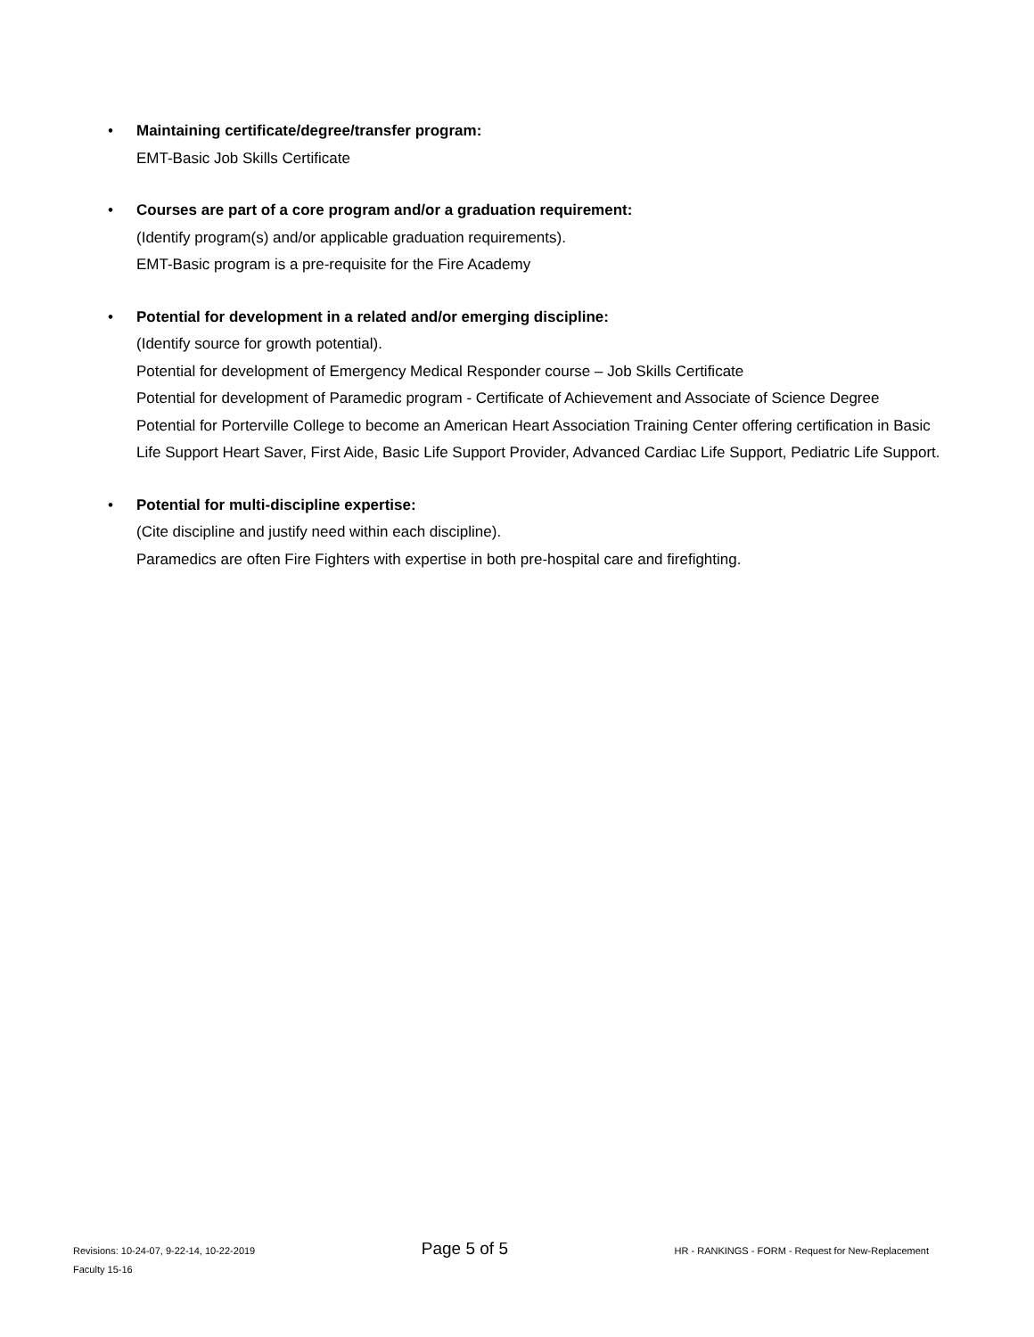• Maintaining certificate/degree/transfer program:
EMT-Basic Job Skills Certificate
• Courses are part of a core program and/or a graduation requirement:
(Identify program(s) and/or applicable graduation requirements).
EMT-Basic program is a pre-requisite for the Fire Academy
• Potential for development in a related and/or emerging discipline:
(Identify source for growth potential).
Potential for development of Emergency Medical Responder course – Job Skills Certificate
Potential for development of Paramedic program - Certificate of Achievement and Associate of Science Degree
Potential for Porterville College to become an American Heart Association Training Center offering certification in Basic Life Support Heart Saver, First Aide, Basic Life Support Provider, Advanced Cardiac Life Support, Pediatric Life Support.
• Potential for multi-discipline expertise:
(Cite discipline and justify need within each discipline).
Paramedics are often Fire Fighters with expertise in both pre-hospital care and firefighting.
Revisions: 10-24-07, 9-22-14, 10-22-2019 Page 5 of 5 HR - RANKINGS - FORM - Request for New-Replacement
Faculty 15-16